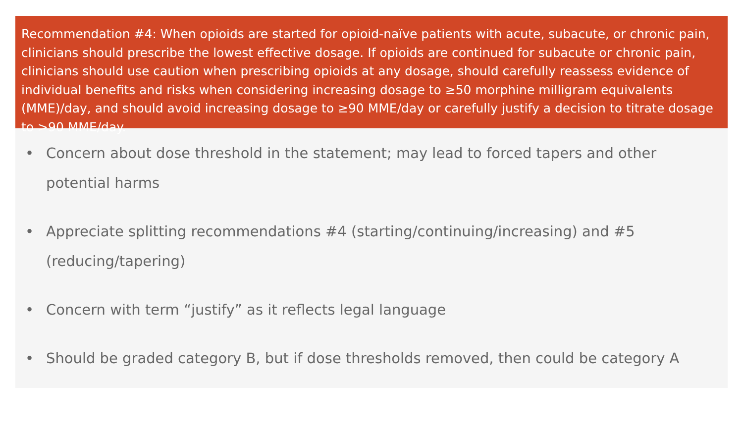Recommendation #4: When opioids are started for opioid-naïve patients with acute, subacute, or chronic pain, clinicians should prescribe the lowest effective dosage. If opioids are continued for subacute or chronic pain, clinicians should use caution when prescribing opioids at any dosage, should carefully reassess evidence of individual benefits and risks when considering increasing dosage to ≥50 morphine milligram equivalents (MME)/day, and should avoid increasing dosage to ≥90 MME/day or carefully justify a decision to titrate dosage to >90 MME/day.
• Concern about dose threshold in the statement; may lead to forced tapers and other potential harms
• Appreciate splitting recommendations #4 (starting/continuing/increasing) and #5 (reducing/tapering)
• Concern with term “justify” as it reflects legal language
• Should be graded category B, but if dose thresholds removed, then could be category A